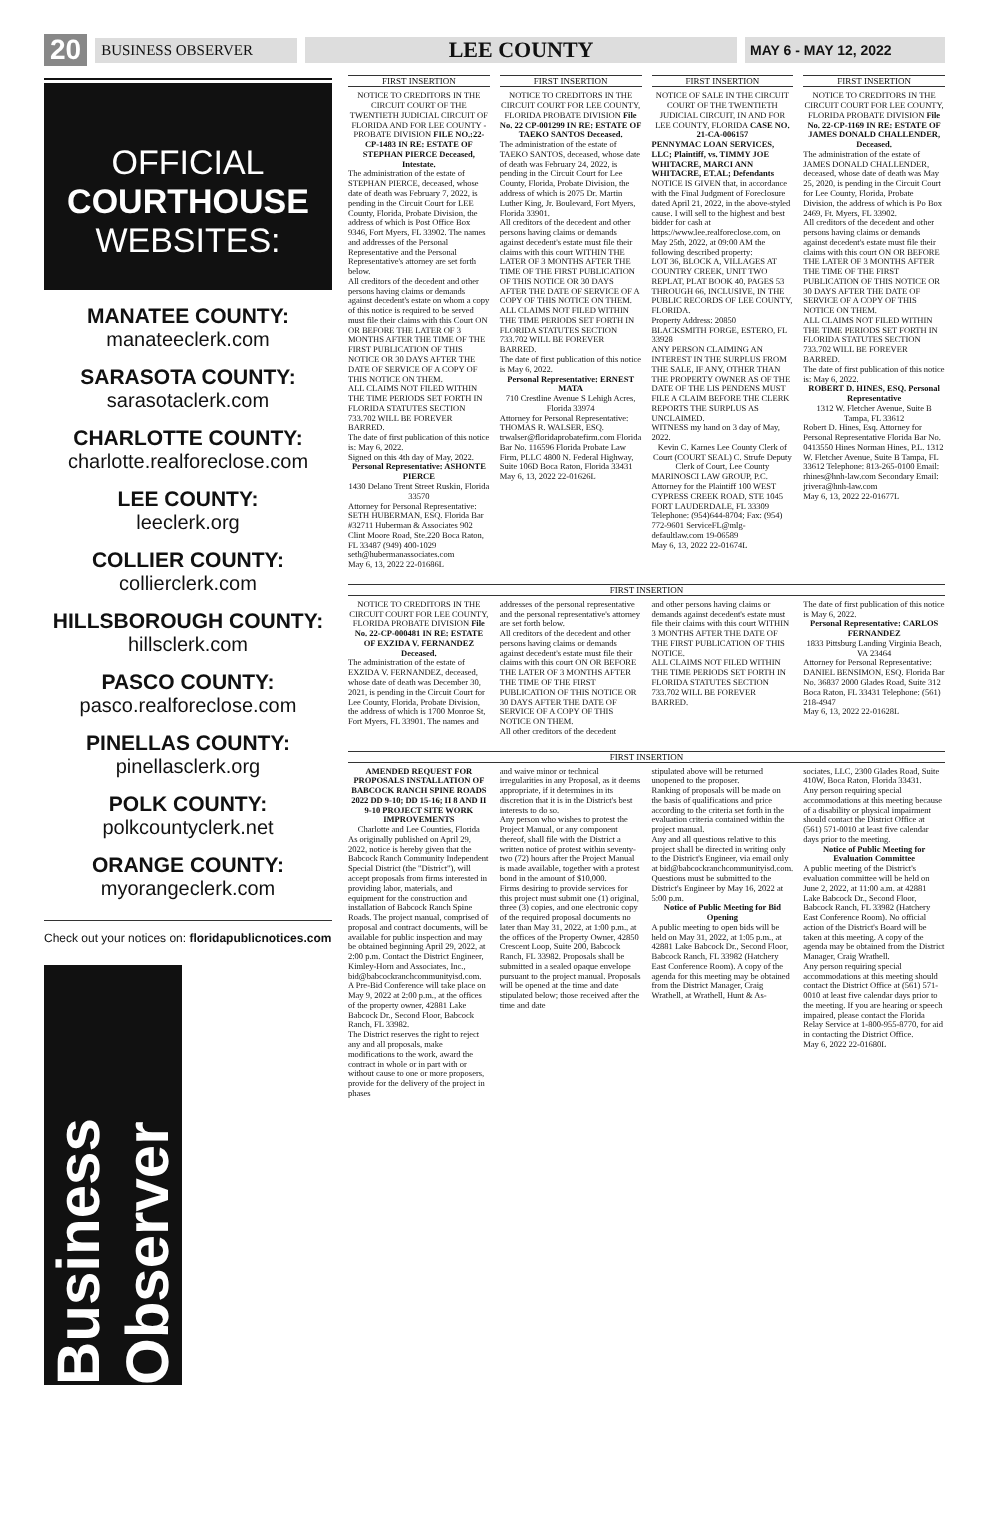20
BUSINESS OBSERVER
LEE COUNTY
MAY 6 - MAY 12, 2022
OFFICIAL
COURTHOUSE
WEBSITES:
MANATEE COUNTY:
manateeclerk.com
SARASOTA COUNTY:
sarasotaclerk.com
CHARLOTTE COUNTY:
charlotte.realforeclose.com
LEE COUNTY:
leeclerk.org
COLLIER COUNTY:
collierclerk.com
HILLSBOROUGH COUNTY:
hillsclerk.com
PASCO COUNTY:
pasco.realforeclose.com
PINELLAS COUNTY:
pinellasclerk.org
POLK COUNTY:
polkcountyclerk.net
ORANGE COUNTY:
myorangeclerk.com
Check out your notices on: floridapublicnotices.com
Business Observer
FIRST INSERTION
NOTICE TO CREDITORS IN THE CIRCUIT COURT OF THE TWENTIETH JUDICIAL CIRCUIT OF FLORIDA AND FOR LEE COUNTY - PROBATE DIVISION FILE NO.:22-CP-1483 IN RE: ESTATE OF STEPHAN PIERCE Deceased, Intestate.
The administration of the estate of STEPHAN PIERCE, deceased, whose date of death was February 7, 2022, is pending in the Circuit Court for LEE County, Florida, Probate Division, the address of which is Post Office Box 9346, Fort Myers, FL 33902. The names and addresses of the Personal Representative and the Personal Representative's attorney are set forth below.
All creditors of the decedent and other persons having claims or demands against decedent's estate on whom a copy of this notice is required to be served must file their claims with this Court ON OR BEFORE THE LATER OF 3 MONTHS AFTER THE TIME OF THE FIRST PUBLICATION OF THIS NOTICE OR 30 DAYS AFTER THE DATE OF SERVICE OF A COPY OF THIS NOTICE ON THEM.
ALL CLAIMS NOT FILED WITHIN THE TIME PERIODS SET FORTH IN FLORIDA STATUTES SECTION 733.702 WILL BE FOREVER BARRED.
The date of first publication of this notice is: May 6, 2022.
Signed on this 4th day of May, 2022.
Personal Representative: ASHONTE PIERCE
1430 Delano Trent Street Ruskin, Florida 33570
Attorney for Personal Representative: SETH HUBERMAN, ESQ. Florida Bar #32711 Huberman & Associates 902 Clint Moore Road, Ste.220 Boca Raton, FL 33487 (949) 400-1029 seth@hubermanassociates.com
May 6, 13, 2022 22-01686L
FIRST INSERTION
NOTICE TO CREDITORS IN THE CIRCUIT COURT FOR LEE COUNTY, FLORIDA PROBATE DIVISION File No. 22 CP-001299 IN RE: ESTATE OF TAEKO SANTOS Deceased.
The administration of the estate of TAEKO SANTOS, deceased, whose date of death was February 24, 2022, is pending in the Circuit Court for Lee County, Florida, Probate Division, the address of which is 2075 Dr. Martin Luther King, Jr. Boulevard, Fort Myers, Florida 33901.
All creditors of the decedent and other persons having claims or demands against decedent's estate must file their claims with this court WITHIN THE LATER OF 3 MONTHS AFTER THE TIME OF THE FIRST PUBLICATION OF THIS NOTICE OR 30 DAYS AFTER THE DATE OF SERVICE OF A COPY OF THIS NOTICE ON THEM.
ALL CLAIMS NOT FILED WITHIN THE TIME PERIODS SET FORTH IN FLORIDA STATUTES SECTION 733.702 WILL BE FOREVER BARRED.
The date of first publication of this notice is May 6, 2022.
Personal Representative: ERNEST MATA
710 Crestline Avenue S Lehigh Acres, Florida 33974
Attorney for Personal Representative: THOMAS R. WALSER, ESQ. trwalser@floridaprobatefirm.com Florida Bar No. 116596 Florida Probate Law Firm, PLLC 4800 N. Federal Highway, Suite 106D Boca Raton, Florida 33431
May 6, 13, 2022 22-01626L
FIRST INSERTION
NOTICE OF SALE IN THE CIRCUIT COURT OF THE TWENTIETH JUDICIAL CIRCUIT, IN AND FOR LEE COUNTY, FLORIDA CASE NO. 21-CA-006157
PENNYMAC LOAN SERVICES, LLC; Plaintiff, vs. TIMMY JOE WHITACRE, MARCI ANN WHITACRE, ET.AL; Defendants
NOTICE IS GIVEN that, in accordance with the Final Judgment of Foreclosure dated April 21, 2022, in the above-styled cause. I will sell to the highest and best bidder for cash at https://www.lee.realforeclose.com, on May 25th, 2022, at 09:00 AM the following described property:
LOT 36, BLOCK A, VILLAGES AT COUNTRY CREEK, UNIT TWO REPLAT, PLAT BOOK 40, PAGES 53 THROUGH 66, INCLUSIVE, IN THE PUBLIC RECORDS OF LEE COUNTY, FLORIDA.
Property Address: 20850 BLACKSMITH FORGE, ESTERO, FL 33928
ANY PERSON CLAIMING AN INTEREST IN THE SURPLUS FROM THE SALE, IF ANY, OTHER THAN THE PROPERTY OWNER AS OF THE DATE OF THE LIS PENDENS MUST FILE A CLAIM BEFORE THE CLERK REPORTS THE SURPLUS AS UNCLAIMED.
WITNESS my hand on 3 day of May, 2022.
Kevin C. Karnes Lee County Clerk of Court (COURT SEAL) C. Strufe Deputy Clerk of Court, Lee County
MARINOSCI LAW GROUP, P.C. Attorney for the Plaintiff 100 WEST CYPRESS CREEK ROAD, STE 1045 FORT LAUDERDALE, FL 33309 Telephone: (954)644-8704; Fax: (954) 772-9601 ServiceFL@mlg-defaultlaw.com 19-06589
May 6, 13, 2022 22-01674L
FIRST INSERTION
NOTICE TO CREDITORS IN THE CIRCUIT COURT FOR LEE COUNTY, FLORIDA PROBATE DIVISION File No. 22-CP-1169 IN RE: ESTATE OF JAMES DONALD CHALLENDER, Deceased.
The administration of the estate of JAMES DONALD CHALLENDER, deceased, whose date of death was May 25, 2020, is pending in the Circuit Court for Lee County, Florida, Probate Division, the address of which is Po Box 2469, Ft. Myers, FL 33902.
All creditors of the decedent and other persons having claims or demands against decedent's estate must file their claims with this court ON OR BEFORE THE LATER OF 3 MONTHS AFTER THE TIME OF THE FIRST PUBLICATION OF THIS NOTICE OR 30 DAYS AFTER THE DATE OF SERVICE OF A COPY OF THIS NOTICE ON THEM.
ALL CLAIMS NOT FILED WITHIN THE TIME PERIODS SET FORTH IN FLORIDA STATUTES SECTION 733.702 WILL BE FOREVER BARRED.
The date of first publication of this notice is: May 6, 2022.
ROBERT D. HINES, ESQ. Personal Representative
1312 W. Fletcher Avenue, Suite B Tampa, FL 33612
Robert D. Hines, Esq. Attorney for Personal Representative Florida Bar No. 0413550 Hines Norman Hines, P.L. 1312 W. Fletcher Avenue, Suite B Tampa, FL 33612 Telephone: 813-265-0100 Email: rhines@hnh-law.com Secondary Email: jrivera@hnh-law.com
May 6, 13, 2022 22-01677L
FIRST INSERTION
NOTICE TO CREDITORS IN THE CIRCUIT COURT FOR LEE COUNTY, FLORIDA PROBATE DIVISION File No. 22-CP-000481 IN RE: ESTATE OF EXZIDA V. FERNANDEZ Deceased.
The administration of the estate of EXZIDA V. FERNANDEZ, deceased, whose date of death was December 30, 2021, is pending in the Circuit Court for Lee County, Florida, Probate Division, the address of which is 1700 Monroe St, Fort Myers, FL 33901. The names and
addresses of the personal representative and the personal representative's attorney are set forth below.
All creditors of the decedent and other persons having claims or demands against decedent's estate must file their claims with this court ON OR BEFORE THE LATER OF 3 MONTHS AFTER THE TIME OF THE FIRST PUBLICATION OF THIS NOTICE OR 30 DAYS AFTER THE DATE OF SERVICE OF A COPY OF THIS NOTICE ON THEM.
All other creditors of the decedent
and other persons having claims or demands against decedent's estate must file their claims with this court WITHIN 3 MONTHS AFTER THE DATE OF THE FIRST PUBLICATION OF THIS NOTICE.
ALL CLAIMS NOT FILED WITHIN THE TIME PERIODS SET FORTH IN FLORIDA STATUTES SECTION 733.702 WILL BE FOREVER BARRED.
The date of first publication of this notice is May 6, 2022.
Personal Representative: CARLOS FERNANDEZ
1833 Pittsburg Landing Virginia Beach, VA 23464
Attorney for Personal Representative: DANIEL BENSIMON, ESQ. Florida Bar No. 36837 2000 Glades Road, Suite 312 Boca Raton, FL 33431 Telephone: (561) 218-4947
May 6, 13, 2022 22-01628L
FIRST INSERTION
AMENDED REQUEST FOR PROPOSALS INSTALLATION OF BABCOCK RANCH SPINE ROADS 2022 DD 9-10; DD 15-16; II 8 AND II 9-10 PROJECT SITE WORK IMPROVEMENTS
Charlotte and Lee Counties, Florida
As originally published on April 29, 2022, notice is hereby given that the Babcock Ranch Community Independent Special District (the "District"), will accept proposals from firms interested in providing labor, materials, and equipment for the construction and installation of Babcock Ranch Spine Roads. The project manual, comprised of proposal and contract documents, will be available for public inspection and may be obtained beginning April 29, 2022, at 2:00 p.m. Contact the District Engineer, Kimley-Horn and Associates, Inc., bid@babcockranchcommunityisd.com.
A Pre-Bid Conference will take place on May 9, 2022 at 2:00 p.m., at the offices of the property owner, 42881 Lake Babcock Dr., Second Floor, Babcock Ranch, FL 33982.
The District reserves the right to reject any and all proposals, make modifications to the work, award the contract in whole or in part with or without cause to one or more proposers, provide for the delivery of the project in phases
and waive minor or technical irregularities in any Proposal, as it deems appropriate, if it determines in its discretion that it is in the District's best interests to do so.
Any person who wishes to protest the Project Manual, or any component thereof, shall file with the District a written notice of protest within seventy-two (72) hours after the Project Manual is made available, together with a protest bond in the amount of $10,000.
Firms desiring to provide services for this project must submit one (1) original, three (3) copies, and one electronic copy of the required proposal documents no later than May 31, 2022, at 1:00 p.m., at the offices of the Property Owner, 42850 Crescent Loop, Suite 200, Babcock Ranch, FL 33982. Proposals shall be submitted in a sealed opaque envelope pursuant to the project manual. Proposals will be opened at the time and date stipulated below; those received after the time and date
stipulated above will be returned unopened to the proposer.
Ranking of proposals will be made on the basis of qualifications and price according to the criteria set forth in the evaluation criteria contained within the project manual.
Any and all questions relative to this project shall be directed in writing only to the District's Engineer, via email only at bid@babcockranchcommunityisd.com. Questions must be submitted to the District's Engineer by May 16, 2022 at 5:00 p.m.
Notice of Public Meeting for Bid Opening
A public meeting to open bids will be held on May 31, 2022, at 1:05 p.m., at 42881 Lake Babcock Dr., Second Floor, Babcock Ranch, FL 33982 (Hatchery East Conference Room). A copy of the agenda for this meeting may be obtained from the District Manager, Craig Wrathell, at Wrathell, Hunt & As-
sociates, LLC, 2300 Glades Road, Suite 410W, Boca Raton, Florida 33431.
Any person requiring special accommodations at this meeting because of a disability or physical impairment should contact the District Office at (561) 571-0010 at least five calendar days prior to the meeting.
Notice of Public Meeting for Evaluation Committee
A public meeting of the District's evaluation committee will be held on June 2, 2022, at 11:00 a.m. at 42881 Lake Babcock Dr., Second Floor, Babcock Ranch, FL 33982 (Hatchery East Conference Room). No official action of the District's Board will be taken at this meeting. A copy of the agenda may be obtained from the District Manager, Craig Wrathell.
Any person requiring special accommodations at this meeting should contact the District Office at (561) 571-0010 at least five calendar days prior to the meeting. If you are hearing or speech impaired, please contact the Florida Relay Service at 1-800-955-8770, for aid in contacting the District Office.
May 6, 2022 22-01680L